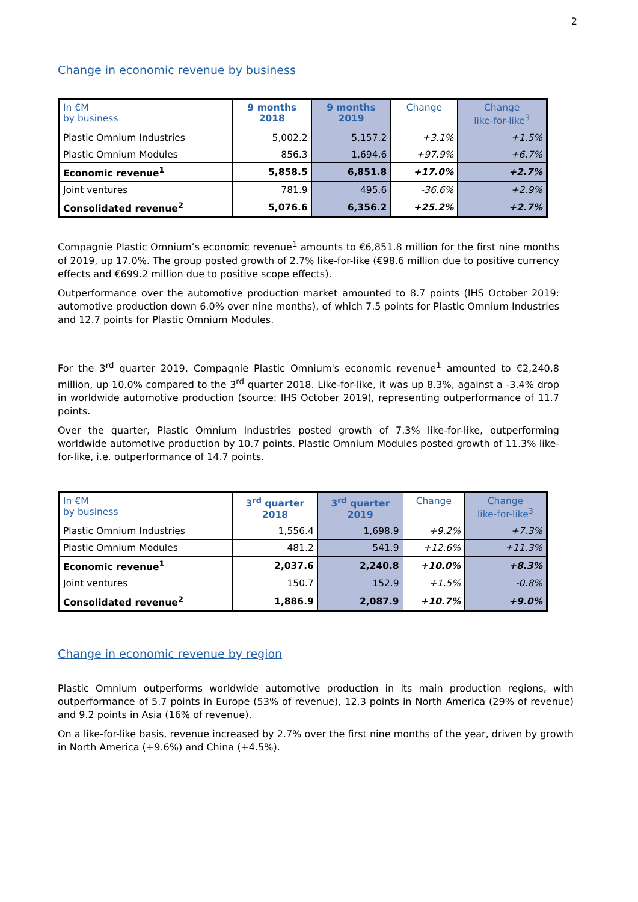2
Change in economic revenue by business
| In €M by business | 9 months 2018 | 9 months 2019 | Change | Change like-for-like<sup>3</sup> |
| --- | --- | --- | --- | --- |
| Plastic Omnium Industries | 5,002.2 | 5,157.2 | +3.1% | +1.5% |
| Plastic Omnium Modules | 856.3 | 1,694.6 | +97.9% | +6.7% |
| Economic revenue<sup>1</sup> | 5,858.5 | 6,851.8 | +17.0% | +2.7% |
| Joint ventures | 781.9 | 495.6 | -36.6% | +2.9% |
| Consolidated revenue<sup>2</sup> | 5,076.6 | 6,356.2 | +25.2% | +2.7% |
Compagnie Plastic Omnium’s economic revenue<sup>1</sup> amounts to €6,851.8 million for the first nine months of 2019, up 17.0%. The group posted growth of 2.7% like-for-like (€98.6 million due to positive currency effects and €699.2 million due to positive scope effects).
Outperformance over the automotive production market amounted to 8.7 points (IHS October 2019: automotive production down 6.0% over nine months), of which 7.5 points for Plastic Omnium Industries and 12.7 points for Plastic Omnium Modules.
For the 3<sup>rd</sup> quarter 2019, Compagnie Plastic Omnium's economic revenue<sup>1</sup> amounted to €2,240.8 million, up 10.0% compared to the 3<sup>rd</sup> quarter 2018. Like-for-like, it was up 8.3%, against a -3.4% drop in worldwide automotive production (source: IHS October 2019), representing outperformance of 11.7 points.
Over the quarter, Plastic Omnium Industries posted growth of 7.3% like-for-like, outperforming worldwide automotive production by 10.7 points. Plastic Omnium Modules posted growth of 11.3% like-for-like, i.e. outperformance of 14.7 points.
| In €M by business | 3<sup>rd</sup> quarter 2018 | 3<sup>rd</sup> quarter 2019 | Change | Change like-for-like<sup>3</sup> |
| --- | --- | --- | --- | --- |
| Plastic Omnium Industries | 1,556.4 | 1,698.9 | +9.2% | +7.3% |
| Plastic Omnium Modules | 481.2 | 541.9 | +12.6% | +11.3% |
| Economic revenue<sup>1</sup> | 2,037.6 | 2,240.8 | +10.0% | +8.3% |
| Joint ventures | 150.7 | 152.9 | +1.5% | -0.8% |
| Consolidated revenue<sup>2</sup> | 1,886.9 | 2,087.9 | +10.7% | +9.0% |
Change in economic revenue by region
Plastic Omnium outperforms worldwide automotive production in its main production regions, with outperformance of 5.7 points in Europe (53% of revenue), 12.3 points in North America (29% of revenue) and 9.2 points in Asia (16% of revenue).
On a like-for-like basis, revenue increased by 2.7% over the first nine months of the year, driven by growth in North America (+9.6%) and China (+4.5%).